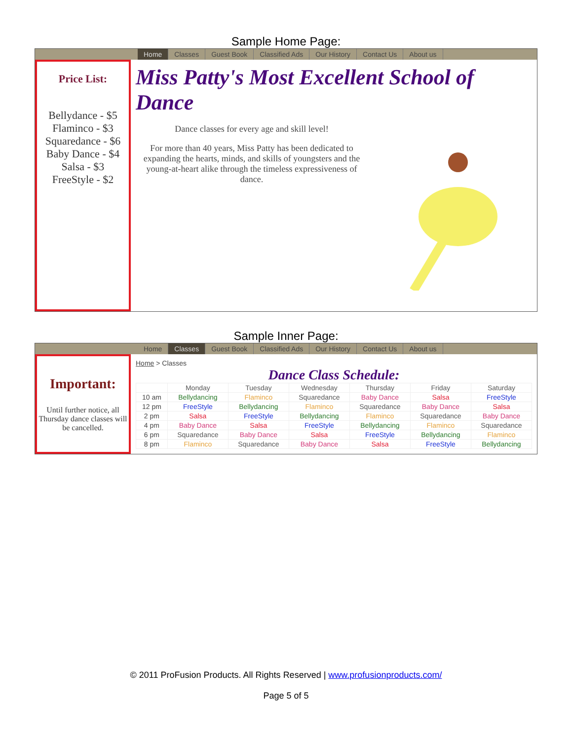Sample Home Page:
Home Classes Guest Book Classified Ads Our History Contact Us About us
Price List:
Bellydance - $5
Flaminco - $3
Squaredance - $6
Baby Dance - $4
Salsa - $3
FreeStyle - $2
Miss Patty's Most Excellent School of Dance
Dance classes for every age and skill level!
For more than 40 years, Miss Patty has been dedicated to expanding the hearts, minds, and skills of youngsters and the young-at-heart alike through the timeless expressiveness of dance.
Sample Inner Page:
Home Classes Guest Book Classified Ads Our History Contact Us About us
Important:
Until further notice, all Thursday dance classes will be cancelled.
Home > Classes
Dance Class Schedule:
| | Monday | Tuesday | Wednesday | Thursday | Friday | Saturday |
| 10 am | Bellydancing | Flaminco | Squaredance | Baby Dance | Salsa | FreeStyle |
| 12 pm | FreeStyle | Bellydancing | Flaminco | Squaredance | Baby Dance | Salsa |
| 2 pm | Salsa | FreeStyle | Bellydancing | Flaminco | Squaredance | Baby Dance |
| 4 pm | Baby Dance | Salsa | FreeStyle | Bellydancing | Flaminco | Squaredance |
| 6 pm | Squaredance | Baby Dance | Salsa | FreeStyle | Bellydancing | Flaminco |
| 8 pm | Flaminco | Squaredance | Baby Dance | Salsa | FreeStyle | Bellydancing |
© 2011 ProFusion Products. All Rights Reserved | www.profusionproducts.com/
Page 5 of 5